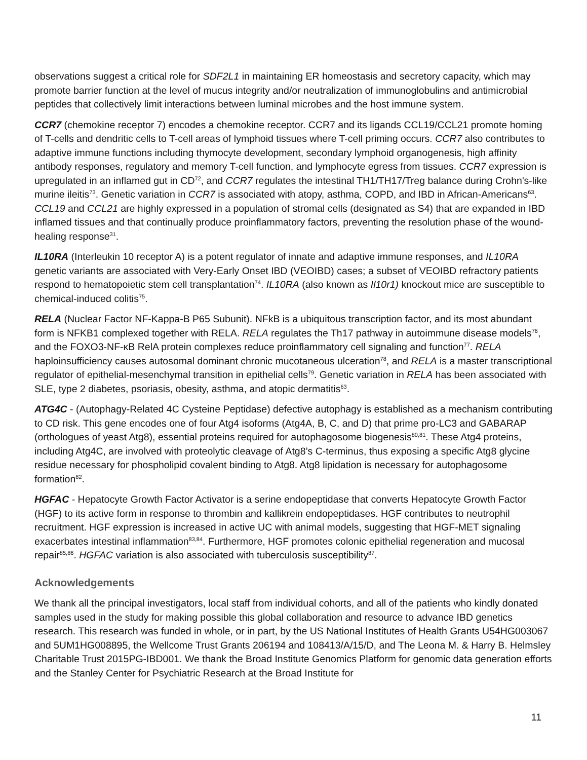observations suggest a critical role for SDF2L1 in maintaining ER homeostasis and secretory capacity, which may promote barrier function at the level of mucus integrity and/or neutralization of immunoglobulins and antimicrobial peptides that collectively limit interactions between luminal microbes and the host immune system.
CCR7 (chemokine receptor 7) encodes a chemokine receptor. CCR7 and its ligands CCL19/CCL21 promote homing of T-cells and dendritic cells to T-cell areas of lymphoid tissues where T-cell priming occurs. CCR7 also contributes to adaptive immune functions including thymocyte development, secondary lymphoid organogenesis, high affinity antibody responses, regulatory and memory T-cell function, and lymphocyte egress from tissues. CCR7 expression is upregulated in an inflamed gut in CD<sup>72</sup>, and CCR7 regulates the intestinal TH1/TH17/Treg balance during Crohn's-like murine ileitis<sup>73</sup>. Genetic variation in CCR7 is associated with atopy, asthma, COPD, and IBD in African-Americans<sup>63</sup>. CCL19 and CCL21 are highly expressed in a population of stromal cells (designated as S4) that are expanded in IBD inflamed tissues and that continually produce proinflammatory factors, preventing the resolution phase of the wound-healing response<sup>31</sup>.
IL10RA (Interleukin 10 receptor A) is a potent regulator of innate and adaptive immune responses, and IL10RA genetic variants are associated with Very-Early Onset IBD (VEOIBD) cases; a subset of VEOIBD refractory patients respond to hematopoietic stem cell transplantation<sup>74</sup>. IL10RA (also known as Il10r1) knockout mice are susceptible to chemical-induced colitis<sup>75</sup>.
RELA (Nuclear Factor NF-Kappa-B P65 Subunit). NFkB is a ubiquitous transcription factor, and its most abundant form is NFKB1 complexed together with RELA. RELA regulates the Th17 pathway in autoimmune disease models<sup>76</sup>, and the FOXO3-NF-κB RelA protein complexes reduce proinflammatory cell signaling and function<sup>77</sup>. RELA haploinsufficiency causes autosomal dominant chronic mucotaneous ulceration<sup>78</sup>, and RELA is a master transcriptional regulator of epithelial-mesenchymal transition in epithelial cells<sup>79</sup>. Genetic variation in RELA has been associated with SLE, type 2 diabetes, psoriasis, obesity, asthma, and atopic dermatitis<sup>63</sup>.
ATG4C - (Autophagy-Related 4C Cysteine Peptidase) defective autophagy is established as a mechanism contributing to CD risk. This gene encodes one of four Atg4 isoforms (Atg4A, B, C, and D) that prime pro-LC3 and GABARAP (orthologues of yeast Atg8), essential proteins required for autophagosome biogenesis<sup>80,81</sup>. These Atg4 proteins, including Atg4C, are involved with proteolytic cleavage of Atg8’s C-terminus, thus exposing a specific Atg8 glycine residue necessary for phospholipid covalent binding to Atg8. Atg8 lipidation is necessary for autophagosome formation<sup>82</sup>.
HGFAC - Hepatocyte Growth Factor Activator is a serine endopeptidase that converts Hepatocyte Growth Factor (HGF) to its active form in response to thrombin and kallikrein endopeptidases. HGF contributes to neutrophil recruitment. HGF expression is increased in active UC with animal models, suggesting that HGF-MET signaling exacerbates intestinal inflammation<sup>83,84</sup>. Furthermore, HGF promotes colonic epithelial regeneration and mucosal repair<sup>85,86</sup>. HGFAC variation is also associated with tuberculosis susceptibility<sup>87</sup>.
Acknowledgements
We thank all the principal investigators, local staff from individual cohorts, and all of the patients who kindly donated samples used in the study for making possible this global collaboration and resource to advance IBD genetics research. This research was funded in whole, or in part, by the US National Institutes of Health Grants U54HG003067 and 5UM1HG008895, the Wellcome Trust Grants 206194 and 108413/A/15/D, and The Leona M. & Harry B. Helmsley Charitable Trust 2015PG-IBD001. We thank the Broad Institute Genomics Platform for genomic data generation efforts and the Stanley Center for Psychiatric Research at the Broad Institute for
11